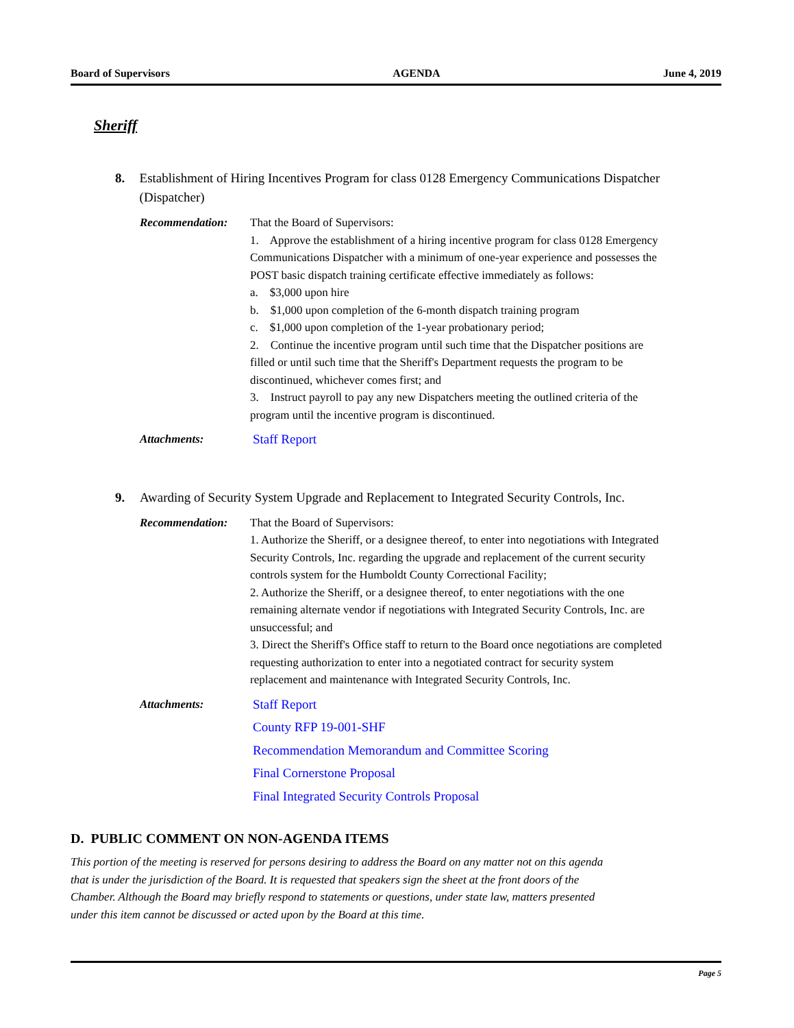Board of Supervisors AGENDA June 4, 2019
Sheriff
8. Establishment of Hiring Incentives Program for class 0128 Emergency Communications Dispatcher (Dispatcher)
Recommendation: That the Board of Supervisors:
1. Approve the establishment of a hiring incentive program for class 0128 Emergency Communications Dispatcher with a minimum of one-year experience and possesses the POST basic dispatch training certificate effective immediately as follows:
a. $3,000 upon hire
b. $1,000 upon completion of the 6-month dispatch training program
c. $1,000 upon completion of the 1-year probationary period;
2. Continue the incentive program until such time that the Dispatcher positions are filled or until such time that the Sheriff's Department requests the program to be discontinued, whichever comes first; and
3. Instruct payroll to pay any new Dispatchers meeting the outlined criteria of the program until the incentive program is discontinued.
Attachments: Staff Report
9. Awarding of Security System Upgrade and Replacement to Integrated Security Controls, Inc.
Recommendation: That the Board of Supervisors:
1. Authorize the Sheriff, or a designee thereof, to enter into negotiations with Integrated Security Controls, Inc. regarding the upgrade and replacement of the current security controls system for the Humboldt County Correctional Facility;
2. Authorize the Sheriff, or a designee thereof, to enter negotiations with the one remaining alternate vendor if negotiations with Integrated Security Controls, Inc. are unsuccessful; and
3. Direct the Sheriff's Office staff to return to the Board once negotiations are completed requesting authorization to enter into a negotiated contract for security system replacement and maintenance with Integrated Security Controls, Inc.
Attachments: Staff Report
County RFP 19-001-SHF
Recommendation Memorandum and Committee Scoring
Final Cornerstone Proposal
Final Integrated Security Controls Proposal
D. PUBLIC COMMENT ON NON-AGENDA ITEMS
This portion of the meeting is reserved for persons desiring to address the Board on any matter not on this agenda that is under the jurisdiction of the Board. It is requested that speakers sign the sheet at the front doors of the Chamber. Although the Board may briefly respond to statements or questions, under state law, matters presented under this item cannot be discussed or acted upon by the Board at this time.
Page 5